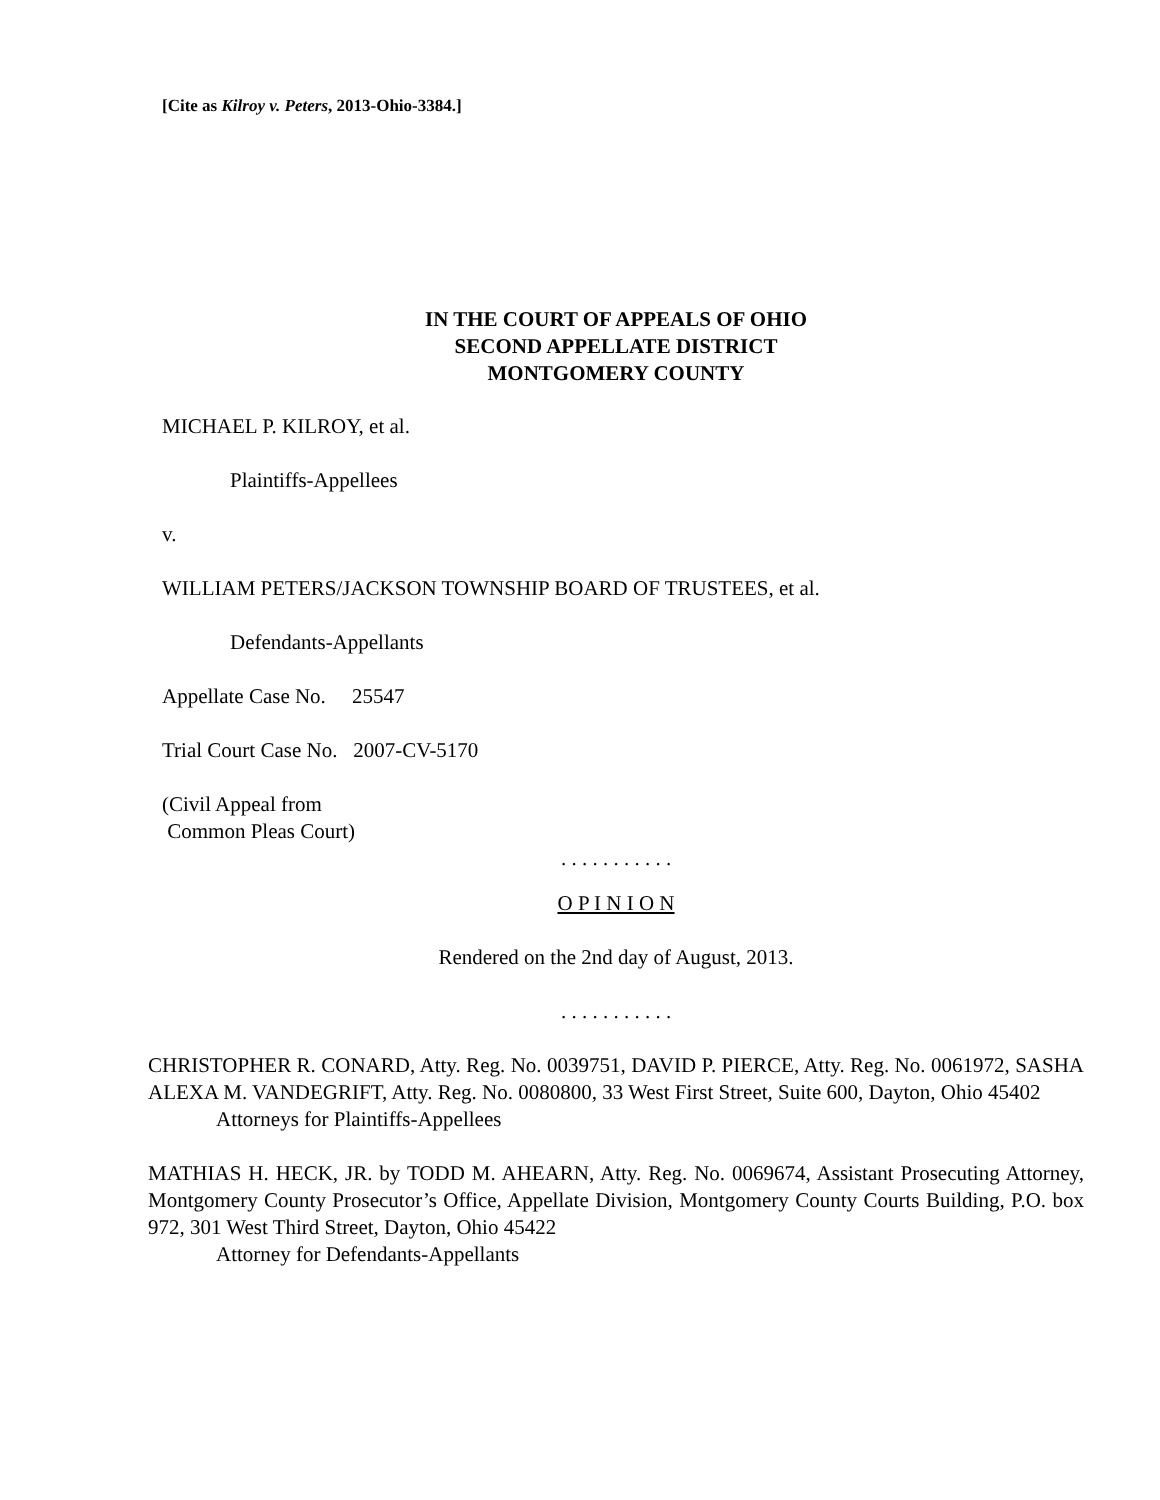[Cite as Kilroy v. Peters, 2013-Ohio-3384.]
IN THE COURT OF APPEALS OF OHIO
SECOND APPELLATE DISTRICT
MONTGOMERY COUNTY
MICHAEL P. KILROY, et al.
Plaintiffs-Appellees
v.
WILLIAM PETERS/JACKSON TOWNSHIP BOARD OF TRUSTEES, et al.
Defendants-Appellants
Appellate Case No. 25547
Trial Court Case No. 2007-CV-5170
(Civil Appeal from
Common Pleas Court)
. . . . . . . . . . .
O P I N I O N
Rendered on the 2nd day of August, 2013.
. . . . . . . . . . .
CHRISTOPHER R. CONARD, Atty. Reg. No. 0039751, DAVID P. PIERCE, Atty. Reg. No. 0061972, SASHA ALEXA M. VANDEGRIFT, Atty. Reg. No. 0080800, 33 West First Street, Suite 600, Dayton, Ohio 45402
Attorneys for Plaintiffs-Appellees
MATHIAS H. HECK, JR. by TODD M. AHEARN, Atty. Reg. No. 0069674, Assistant Prosecuting Attorney, Montgomery County Prosecutor’s Office, Appellate Division, Montgomery County Courts Building, P.O. box 972, 301 West Third Street, Dayton, Ohio 45422
Attorney for Defendants-Appellants